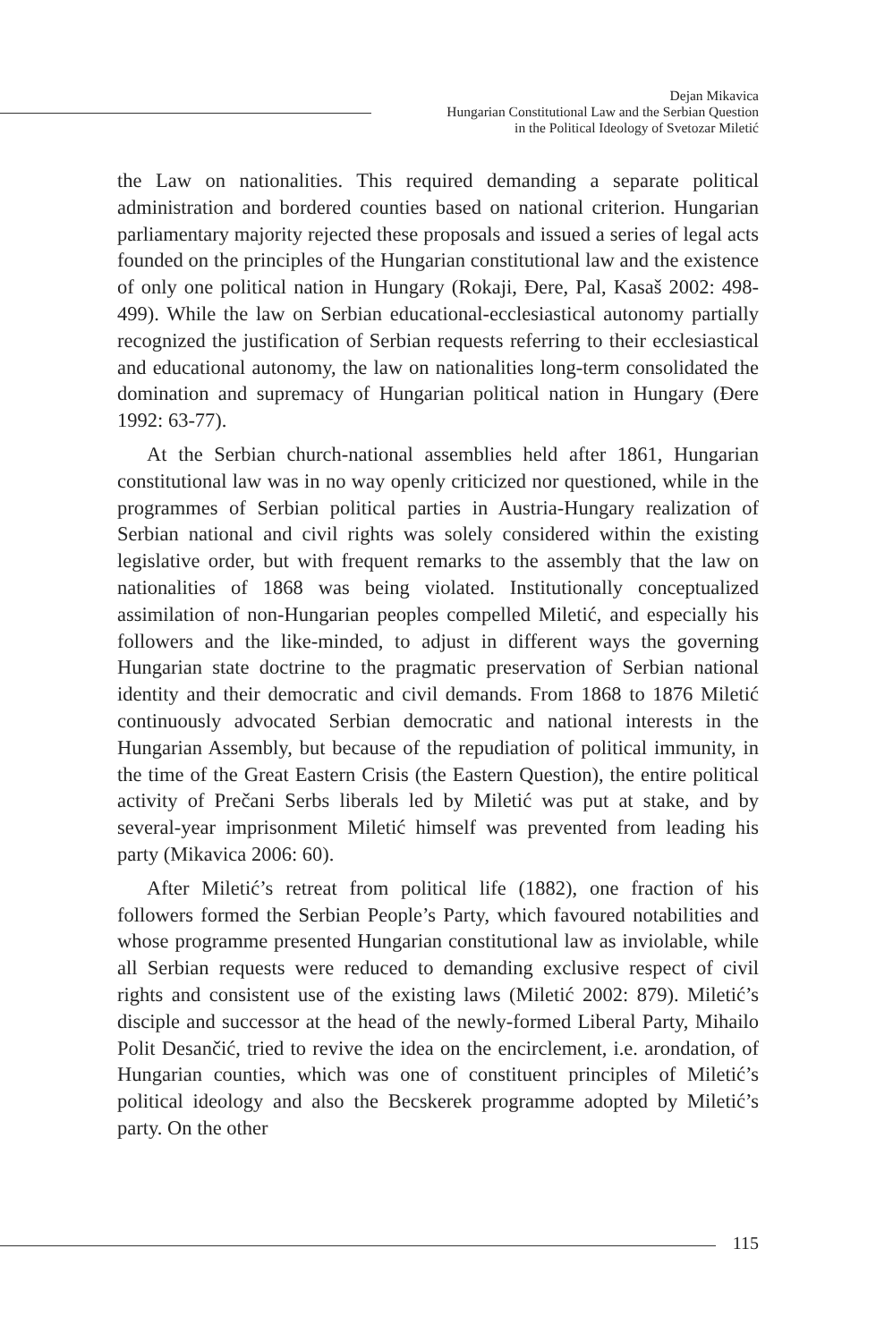Dejan Mikavica
Hungarian Constitutional Law and the Serbian Question
in the Political Ideology of Svetozar Miletić
the Law on nationalities. This required demanding a separate political administration and bordered counties based on national criterion. Hungarian parliamentary majority rejected these proposals and issued a series of legal acts founded on the principles of the Hungarian constitutional law and the existence of only one political nation in Hungary (Rokaji, Đere, Pal, Kasaš 2002: 498-499). While the law on Serbian educational-ecclesiastical autonomy partially recognized the justification of Serbian requests referring to their ecclesiastical and educational autonomy, the law on nationalities long-term consolidated the domination and supremacy of Hungarian political nation in Hungary (Đere 1992: 63-77).
At the Serbian church-national assemblies held after 1861, Hungarian constitutional law was in no way openly criticized nor questioned, while in the programmes of Serbian political parties in Austria-Hungary realization of Serbian national and civil rights was solely considered within the existing legislative order, but with frequent remarks to the assembly that the law on nationalities of 1868 was being violated. Institutionally conceptualized assimilation of non-Hungarian peoples compelled Miletić, and especially his followers and the like-minded, to adjust in different ways the governing Hungarian state doctrine to the pragmatic preservation of Serbian national identity and their democratic and civil demands. From 1868 to 1876 Miletić continuously advocated Serbian democratic and national interests in the Hungarian Assembly, but because of the repudiation of political immunity, in the time of the Great Eastern Crisis (the Eastern Question), the entire political activity of Prečani Serbs liberals led by Miletić was put at stake, and by several-year imprisonment Miletić himself was prevented from leading his party (Mikavica 2006: 60).
After Miletić’s retreat from political life (1882), one fraction of his followers formed the Serbian People’s Party, which favoured notabilities and whose programme presented Hungarian constitutional law as inviolable, while all Serbian requests were reduced to demanding exclusive respect of civil rights and consistent use of the existing laws (Miletić 2002: 879). Miletić’s disciple and successor at the head of the newly-formed Liberal Party, Mihailo Polit Desančić, tried to revive the idea on the encirclement, i.e. arondation, of Hungarian counties, which was one of constituent principles of Miletić’s political ideology and also the Becskerek programme adopted by Miletić’s party. On the other
115